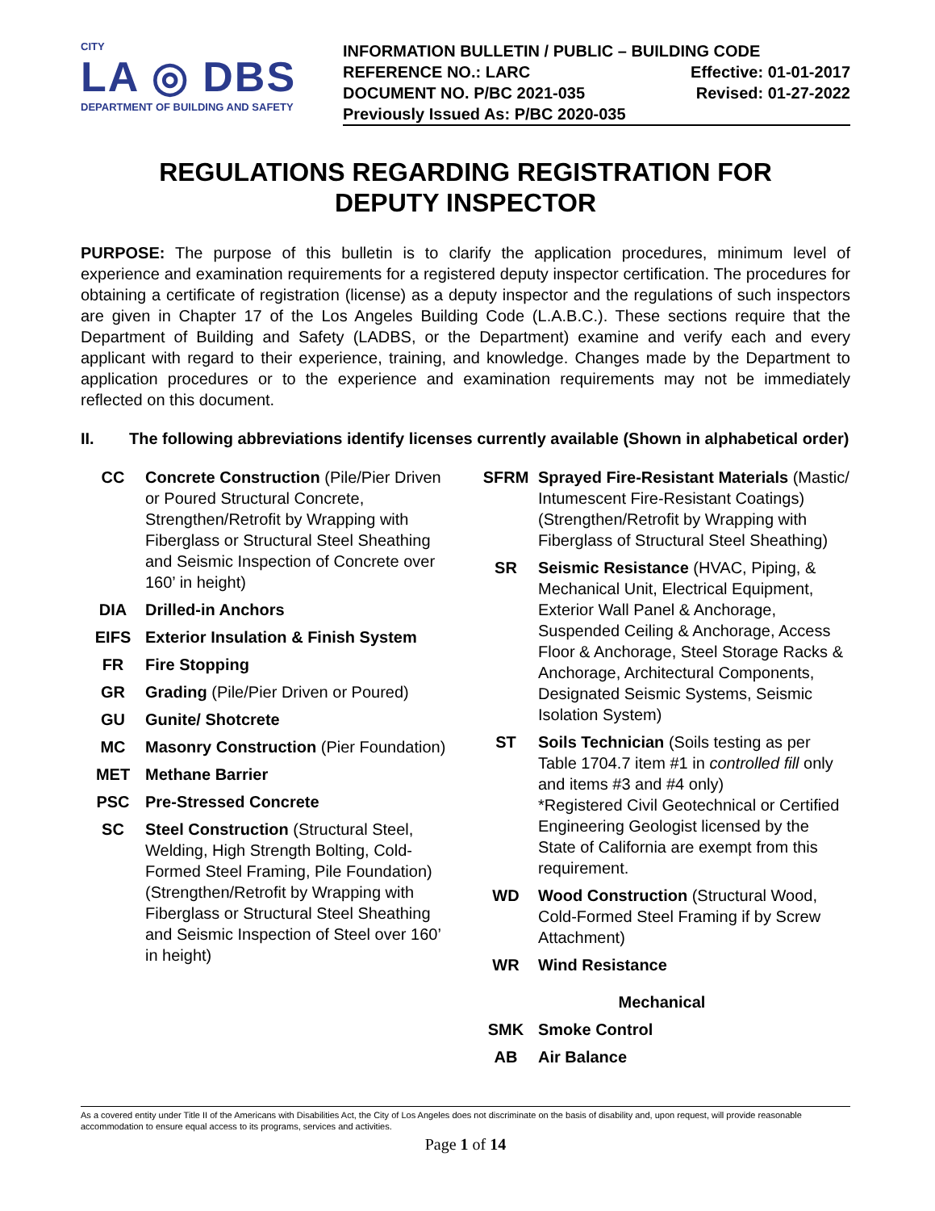CITY
LA ◎ DBS
DEPARTMENT OF BUILDING AND SAFETY
INFORMATION BULLETIN / PUBLIC – BUILDING CODE
REFERENCE NO.: LARC Effective: 01-01-2017
DOCUMENT NO. P/BC 2021-035 Revised: 01-27-2022
Previously Issued As: P/BC 2020-035
REGULATIONS REGARDING REGISTRATION FOR
DEPUTY INSPECTOR
PURPOSE: The purpose of this bulletin is to clarify the application procedures, minimum level of experience and examination requirements for a registered deputy inspector certification. The procedures for obtaining a certificate of registration (license) as a deputy inspector and the regulations of such inspectors are given in Chapter 17 of the Los Angeles Building Code (L.A.B.C.). These sections require that the Department of Building and Safety (LADBS, or the Department) examine and verify each and every applicant with regard to their experience, training, and knowledge. Changes made by the Department to application procedures or to the experience and examination requirements may not be immediately reflected on this document.
II. The following abbreviations identify licenses currently available (Shown in alphabetical order)
CC Concrete Construction (Pile/Pier Driven or Poured Structural Concrete, Strengthen/Retrofit by Wrapping with Fiberglass or Structural Steel Sheathing and Seismic Inspection of Concrete over 160’ in height)
DIA Drilled-in Anchors
EIFS Exterior Insulation & Finish System
FR Fire Stopping
GR Grading (Pile/Pier Driven or Poured)
GU Gunite/ Shotcrete
MC Masonry Construction (Pier Foundation)
MET Methane Barrier
PSC Pre-Stressed Concrete
SC Steel Construction (Structural Steel, Welding, High Strength Bolting, Cold-Formed Steel Framing, Pile Foundation) (Strengthen/Retrofit by Wrapping with Fiberglass or Structural Steel Sheathing and Seismic Inspection of Steel over 160’ in height)
SFRM Sprayed Fire-Resistant Materials (Mastic/ Intumescent Fire-Resistant Coatings) (Strengthen/Retrofit by Wrapping with Fiberglass of Structural Steel Sheathing)
SR Seismic Resistance (HVAC, Piping, & Mechanical Unit, Electrical Equipment, Exterior Wall Panel & Anchorage, Suspended Ceiling & Anchorage, Access Floor & Anchorage, Steel Storage Racks & Anchorage, Architectural Components, Designated Seismic Systems, Seismic Isolation System)
ST Soils Technician (Soils testing as per Table 1704.7 item #1 in controlled fill only and items #3 and #4 only)
*Registered Civil Geotechnical or Certified Engineering Geologist licensed by the State of California are exempt from this requirement.
WD Wood Construction (Structural Wood, Cold-Formed Steel Framing if by Screw Attachment)
WR Wind Resistance
Mechanical
SMK Smoke Control
AB Air Balance
As a covered entity under Title II of the Americans with Disabilities Act, the City of Los Angeles does not discriminate on the basis of disability and, upon request, will provide reasonable accommodation to ensure equal access to its programs, services and activities.
Page 1 of 14